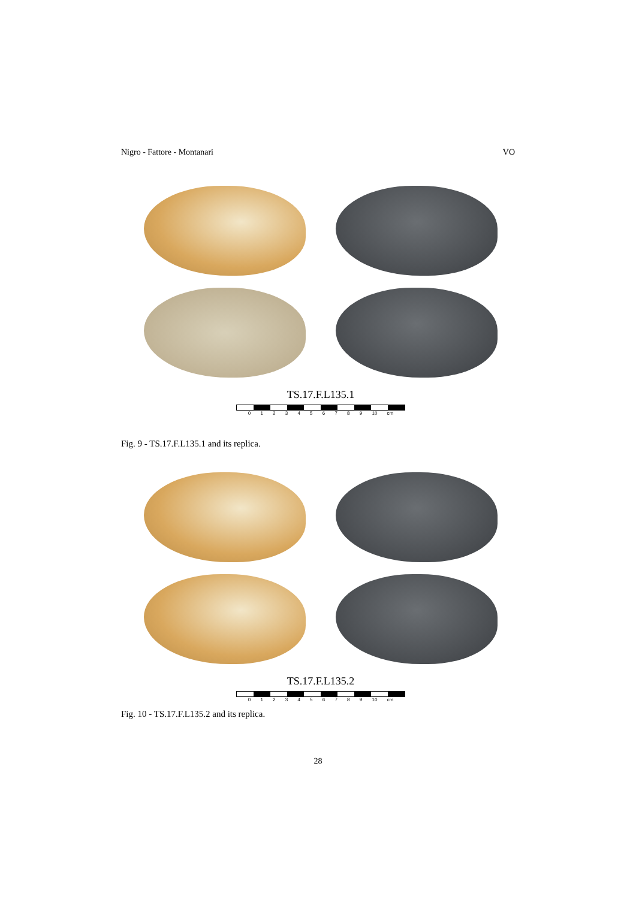Nigro - Fattore - Montanari VO
TS.17.F.L135.1
0 1 2 3 4 5 6 7 8 9 10 cm
Fig. 9 - TS.17.F.L135.1 and its replica.
TS.17.F.L135.2
0 1 2 3 4 5 6 7 8 9 10 cm
Fig. 10 - TS.17.F.L135.2 and its replica.
28